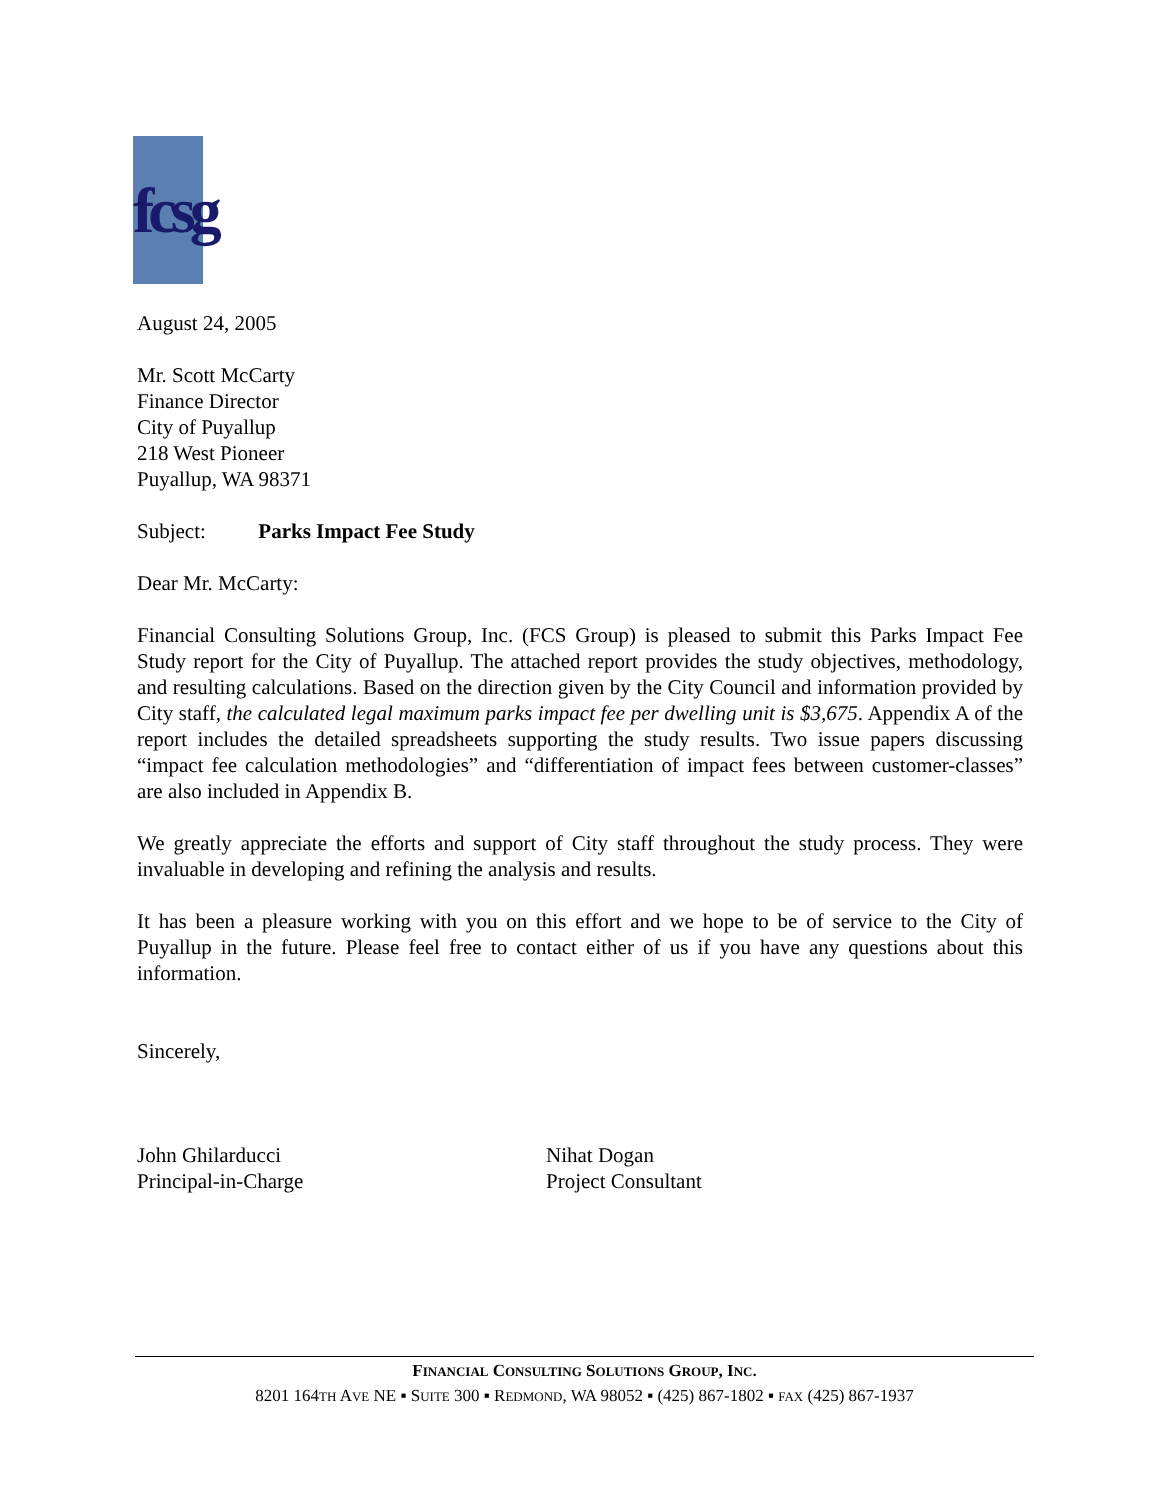fcsg
August 24, 2005
Mr. Scott McCarty
Finance Director
City of Puyallup
218 West Pioneer
Puyallup, WA 98371
Subject: Parks Impact Fee Study
Dear Mr. McCarty:
Financial Consulting Solutions Group, Inc. (FCS Group) is pleased to submit this Parks Impact Fee Study report for the City of Puyallup. The attached report provides the study objectives, methodology, and resulting calculations. Based on the direction given by the City Council and information provided by City staff, the calculated legal maximum parks impact fee per dwelling unit is $3,675. Appendix A of the report includes the detailed spreadsheets supporting the study results. Two issue papers discussing “impact fee calculation methodologies” and “differentiation of impact fees between customer-classes” are also included in Appendix B.
We greatly appreciate the efforts and support of City staff throughout the study process. They were invaluable in developing and refining the analysis and results.
It has been a pleasure working with you on this effort and we hope to be of service to the City of Puyallup in the future. Please feel free to contact either of us if you have any questions about this information.
Sincerely,
John Ghilarducci
Principal-in-Charge
Nihat Dogan
Project Consultant
FINANCIAL CONSULTING SOLUTIONS GROUP, INC.
8201 164TH AVE NE ▪ SUITE 300 ▪ REDMOND, WA 98052 ▪ (425) 867-1802 ▪ FAX (425) 867-1937